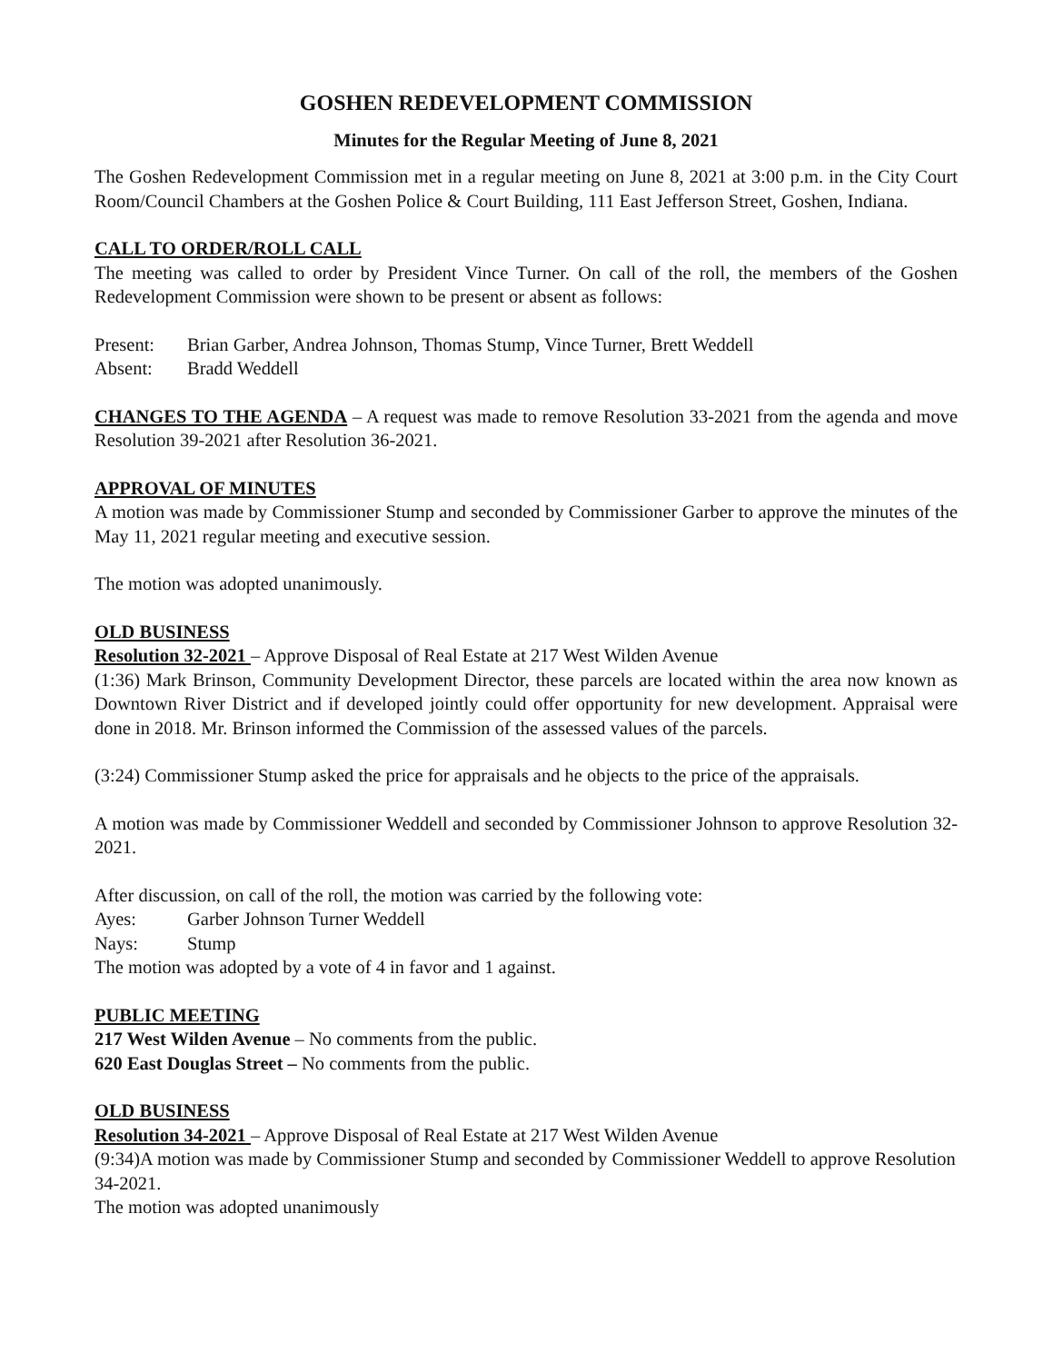GOSHEN REDEVELOPMENT COMMISSION
Minutes for the Regular Meeting of June 8, 2021
The Goshen Redevelopment Commission met in a regular meeting on June 8, 2021 at 3:00 p.m. in the City Court Room/Council Chambers at the Goshen Police & Court Building, 111 East Jefferson Street, Goshen, Indiana.
CALL TO ORDER/ROLL CALL
The meeting was called to order by President Vince Turner. On call of the roll, the members of the Goshen Redevelopment Commission were shown to be present or absent as follows:
Present: Brian Garber, Andrea Johnson, Thomas Stump, Vince Turner, Brett Weddell
Absent: Bradd Weddell
CHANGES TO THE AGENDA – A request was made to remove Resolution 33-2021 from the agenda and move Resolution 39-2021 after Resolution 36-2021.
APPROVAL OF MINUTES
A motion was made by Commissioner Stump and seconded by Commissioner Garber to approve the minutes of the May 11, 2021 regular meeting and executive session.
The motion was adopted unanimously.
OLD BUSINESS
Resolution 32-2021 – Approve Disposal of Real Estate at 217 West Wilden Avenue
(1:36) Mark Brinson, Community Development Director, these parcels are located within the area now known as Downtown River District and if developed jointly could offer opportunity for new development. Appraisal were done in 2018. Mr. Brinson informed the Commission of the assessed values of the parcels.
(3:24) Commissioner Stump asked the price for appraisals and he objects to the price of the appraisals.
A motion was made by Commissioner Weddell and seconded by Commissioner Johnson to approve Resolution 32-2021.
After discussion, on call of the roll, the motion was carried by the following vote:
Ayes: Garber Johnson Turner Weddell
Nays: Stump
The motion was adopted by a vote of 4 in favor and 1 against.
PUBLIC MEETING
217 West Wilden Avenue – No comments from the public.
620 East Douglas Street – No comments from the public.
OLD BUSINESS
Resolution 34-2021 – Approve Disposal of Real Estate at 217 West Wilden Avenue
(9:34)A motion was made by Commissioner Stump and seconded by Commissioner Weddell to approve Resolution 34-2021.
The motion was adopted unanimously